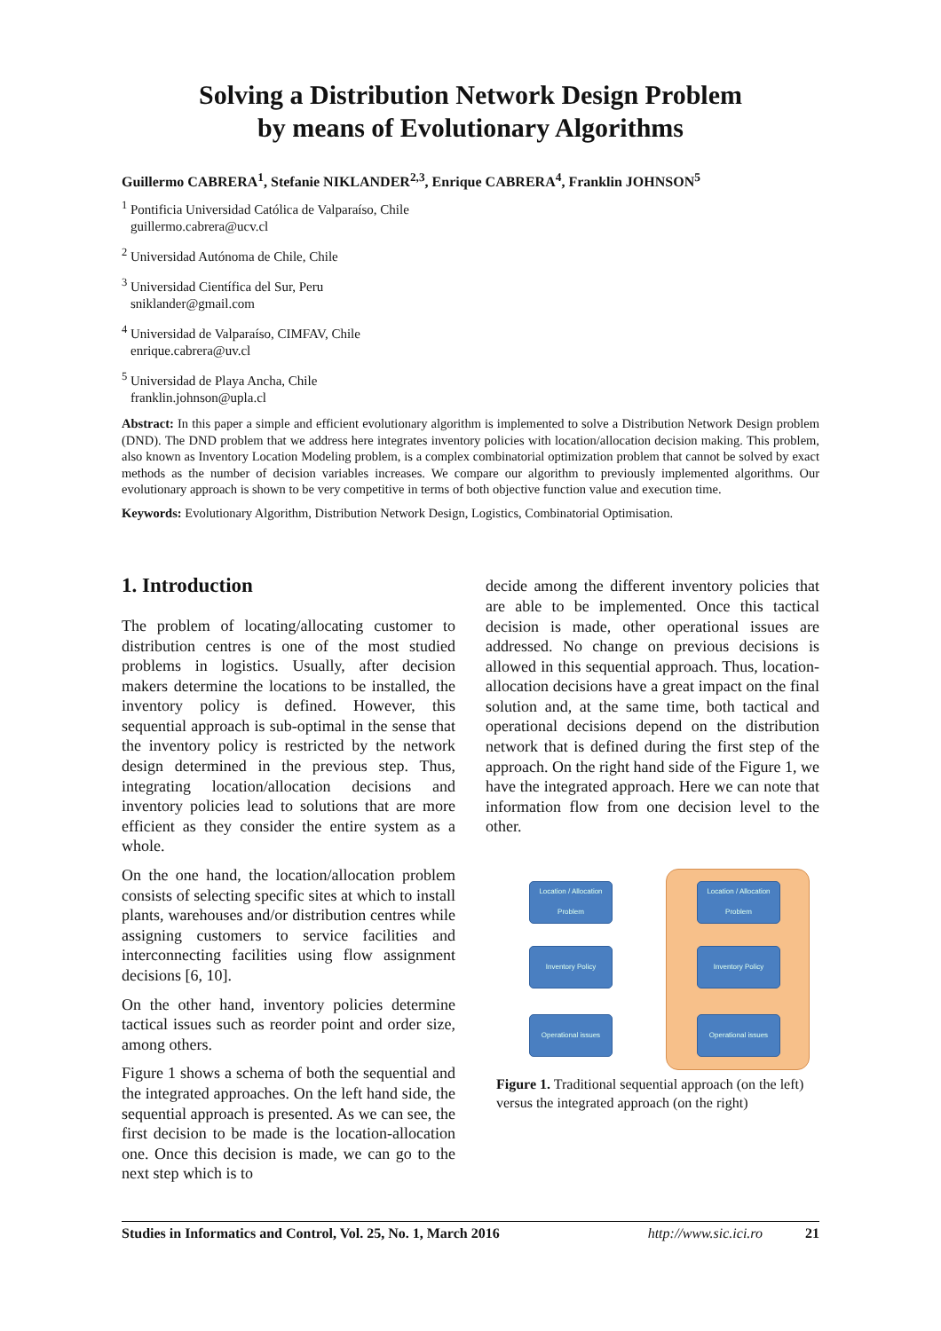Solving a Distribution Network Design Problem
by means of Evolutionary Algorithms
Guillermo CABRERA<sup>1</sup>, Stefanie NIKLANDER<sup>2,3</sup>, Enrique CABRERA<sup>4</sup>, Franklin JOHNSON<sup>5</sup>
<sup>1</sup> Pontificia Universidad Católica de Valparaíso, Chile
guillermo.cabrera@ucv.cl
<sup>2</sup> Universidad Autónoma de Chile, Chile
<sup>3</sup> Universidad Científica del Sur, Peru
sniklander@gmail.com
<sup>4</sup> Universidad de Valparaíso, CIMFAV, Chile
enrique.cabrera@uv.cl
<sup>5</sup> Universidad de Playa Ancha, Chile
franklin.johnson@upla.cl
Abstract: In this paper a simple and efficient evolutionary algorithm is implemented to solve a Distribution Network Design problem (DND). The DND problem that we address here integrates inventory policies with location/allocation decision making. This problem, also known as Inventory Location Modeling problem, is a complex combinatorial optimization problem that cannot be solved by exact methods as the number of decision variables increases. We compare our algorithm to previously implemented algorithms. Our evolutionary approach is shown to be very competitive in terms of both objective function value and execution time.
Keywords: Evolutionary Algorithm, Distribution Network Design, Logistics, Combinatorial Optimisation.
1. Introduction
The problem of locating/allocating customer to distribution centres is one of the most studied problems in logistics. Usually, after decision makers determine the locations to be installed, the inventory policy is defined. However, this sequential approach is sub-optimal in the sense that the inventory policy is restricted by the network design determined in the previous step. Thus, integrating location/allocation decisions and inventory policies lead to solutions that are more efficient as they consider the entire system as a whole.
On the one hand, the location/allocation problem consists of selecting specific sites at which to install plants, warehouses and/or distribution centres while assigning customers to service facilities and interconnecting facilities using flow assignment decisions [6, 10].
On the other hand, inventory policies determine tactical issues such as reorder point and order size, among others.
Figure 1 shows a schema of both the sequential and the integrated approaches. On the left hand side, the sequential approach is presented. As we can see, the first decision to be made is the location-allocation one. Once this decision is made, we can go to the next step which is to
decide among the different inventory policies that are able to be implemented. Once this tactical decision is made, other operational issues are addressed. No change on previous decisions is allowed in this sequential approach. Thus, location-allocation decisions have a great impact on the final solution and, at the same time, both tactical and operational decisions depend on the distribution network that is defined during the first step of the approach. On the right hand side of the Figure 1, we have the integrated approach. Here we can note that information flow from one decision level to the other.
Location / Allocation Problem
Inventory Policy
Operational issues
Location / Allocation Problem
Inventory Policy
Operational issues
Figure 1. Traditional sequential approach (on the left) versus the integrated approach (on the right)
Studies in Informatics and Control, Vol. 25, No. 1, March 2016 http://www.sic.ici.ro 21